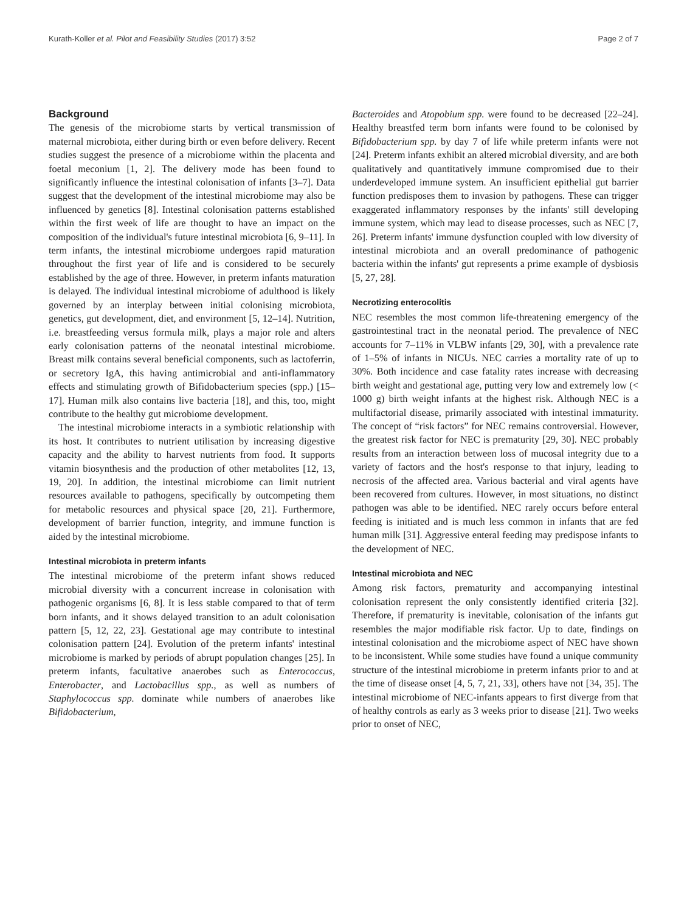Kurath-Koller et al. Pilot and Feasibility Studies (2017) 3:52 Page 2 of 7
Background
The genesis of the microbiome starts by vertical transmission of maternal microbiota, either during birth or even before delivery. Recent studies suggest the presence of a microbiome within the placenta and foetal meconium [1, 2]. The delivery mode has been found to significantly influence the intestinal colonisation of infants [3–7]. Data suggest that the development of the intestinal microbiome may also be influenced by genetics [8]. Intestinal colonisation patterns established within the first week of life are thought to have an impact on the composition of the individual's future intestinal microbiota [6, 9–11]. In term infants, the intestinal microbiome undergoes rapid maturation throughout the first year of life and is considered to be securely established by the age of three. However, in preterm infants maturation is delayed. The individual intestinal microbiome of adulthood is likely governed by an interplay between initial colonising microbiota, genetics, gut development, diet, and environment [5, 12–14]. Nutrition, i.e. breastfeeding versus formula milk, plays a major role and alters early colonisation patterns of the neonatal intestinal microbiome. Breast milk contains several beneficial components, such as lactoferrin, or secretory IgA, this having antimicrobial and anti-inflammatory effects and stimulating growth of Bifidobacterium species (spp.) [15–17]. Human milk also contains live bacteria [18], and this, too, might contribute to the healthy gut microbiome development.
The intestinal microbiome interacts in a symbiotic relationship with its host. It contributes to nutrient utilisation by increasing digestive capacity and the ability to harvest nutrients from food. It supports vitamin biosynthesis and the production of other metabolites [12, 13, 19, 20]. In addition, the intestinal microbiome can limit nutrient resources available to pathogens, specifically by outcompeting them for metabolic resources and physical space [20, 21]. Furthermore, development of barrier function, integrity, and immune function is aided by the intestinal microbiome.
Intestinal microbiota in preterm infants
The intestinal microbiome of the preterm infant shows reduced microbial diversity with a concurrent increase in colonisation with pathogenic organisms [6, 8]. It is less stable compared to that of term born infants, and it shows delayed transition to an adult colonisation pattern [5, 12, 22, 23]. Gestational age may contribute to intestinal colonisation pattern [24]. Evolution of the preterm infants' intestinal microbiome is marked by periods of abrupt population changes [25]. In preterm infants, facultative anaerobes such as Enterococcus, Enterobacter, and Lactobacillus spp., as well as numbers of Staphylococcus spp. dominate while numbers of anaerobes like Bifidobacterium,
Bacteroides and Atopobium spp. were found to be decreased [22–24]. Healthy breastfed term born infants were found to be colonised by Bifidobacterium spp. by day 7 of life while preterm infants were not [24]. Preterm infants exhibit an altered microbial diversity, and are both qualitatively and quantitatively immune compromised due to their underdeveloped immune system. An insufficient epithelial gut barrier function predisposes them to invasion by pathogens. These can trigger exaggerated inflammatory responses by the infants' still developing immune system, which may lead to disease processes, such as NEC [7, 26]. Preterm infants' immune dysfunction coupled with low diversity of intestinal microbiota and an overall predominance of pathogenic bacteria within the infants' gut represents a prime example of dysbiosis [5, 27, 28].
Necrotizing enterocolitis
NEC resembles the most common life-threatening emergency of the gastrointestinal tract in the neonatal period. The prevalence of NEC accounts for 7–11% in VLBW infants [29, 30], with a prevalence rate of 1–5% of infants in NICUs. NEC carries a mortality rate of up to 30%. Both incidence and case fatality rates increase with decreasing birth weight and gestational age, putting very low and extremely low (< 1000 g) birth weight infants at the highest risk. Although NEC is a multifactorial disease, primarily associated with intestinal immaturity. The concept of “risk factors” for NEC remains controversial. However, the greatest risk factor for NEC is prematurity [29, 30]. NEC probably results from an interaction between loss of mucosal integrity due to a variety of factors and the host's response to that injury, leading to necrosis of the affected area. Various bacterial and viral agents have been recovered from cultures. However, in most situations, no distinct pathogen was able to be identified. NEC rarely occurs before enteral feeding is initiated and is much less common in infants that are fed human milk [31]. Aggressive enteral feeding may predispose infants to the development of NEC.
Intestinal microbiota and NEC
Among risk factors, prematurity and accompanying intestinal colonisation represent the only consistently identified criteria [32]. Therefore, if prematurity is inevitable, colonisation of the infants gut resembles the major modifiable risk factor. Up to date, findings on intestinal colonisation and the microbiome aspect of NEC have shown to be inconsistent. While some studies have found a unique community structure of the intestinal microbiome in preterm infants prior to and at the time of disease onset [4, 5, 7, 21, 33], others have not [34, 35]. The intestinal microbiome of NEC-infants appears to first diverge from that of healthy controls as early as 3 weeks prior to disease [21]. Two weeks prior to onset of NEC,